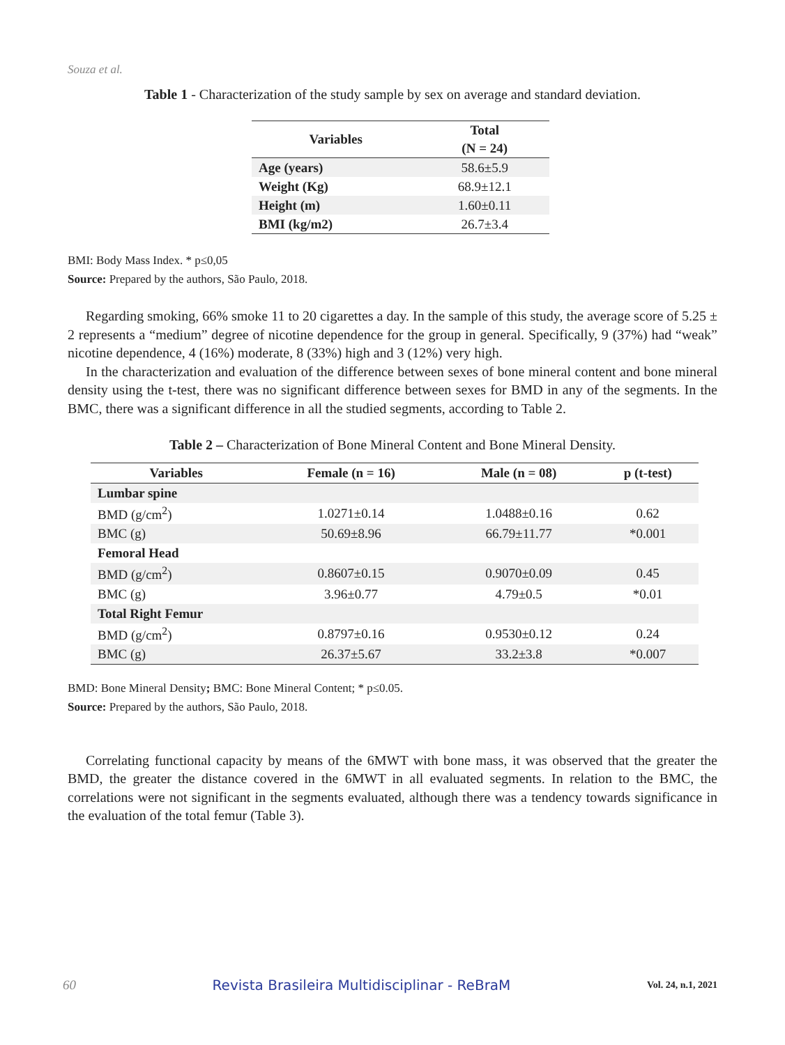Souza et al.
Table 1 - Characterization of the study sample by sex on average and standard deviation.
| Variables | Total |
| --- | --- |
| | (N = 24) |
| Age (years) | 58.6±5.9 |
| Weight (Kg) | 68.9±12.1 |
| Height (m) | 1.60±0.11 |
| BMI (kg/m2) | 26.7±3.4 |
BMI: Body Mass Index. * p≤0,05
Source: Prepared by the authors, São Paulo, 2018.
Regarding smoking, 66% smoke 11 to 20 cigarettes a day. In the sample of this study, the average score of 5.25 ± 2 represents a “medium” degree of nicotine dependence for the group in general. Specifically, 9 (37%) had “weak” nicotine dependence, 4 (16%) moderate, 8 (33%) high and 3 (12%) very high.
In the characterization and evaluation of the difference between sexes of bone mineral content and bone mineral density using the t-test, there was no significant difference between sexes for BMD in any of the segments. In the BMC, there was a significant difference in all the studied segments, according to Table 2.
Table 2 – Characterization of Bone Mineral Content and Bone Mineral Density.
| Variables | Female (n = 16) | Male (n = 08) | p (t-test) |
| --- | --- | --- | --- |
| Lumbar spine | | | |
| BMD (g/cm<sup>2</sup>) | 1.0271±0.14 | 1.0488±0.16 | 0.62 |
| BMC (g) | 50.69±8.96 | 66.79±11.77 | *0.001 |
| Femoral Head | | | |
| BMD (g/cm<sup>2</sup>) | 0.8607±0.15 | 0.9070±0.09 | 0.45 |
| BMC (g) | 3.96±0.77 | 4.79±0.5 | *0.01 |
| Total Right Femur | | | |
| BMD (g/cm<sup>2</sup>) | 0.8797±0.16 | 0.9530±0.12 | 0.24 |
| BMC (g) | 26.37±5.67 | 33.2±3.8 | *0.007 |
BMD: Bone Mineral Density; BMC: Bone Mineral Content; * p≤0.05.
Source: Prepared by the authors, São Paulo, 2018.
Correlating functional capacity by means of the 6MWT with bone mass, it was observed that the greater the BMD, the greater the distance covered in the 6MWT in all evaluated segments. In relation to the BMC, the correlations were not significant in the segments evaluated, although there was a tendency towards significance in the evaluation of the total femur (Table 3).
60 Revista Brasileira Multidisciplinar - ReBraM Vol. 24, n.1, 2021